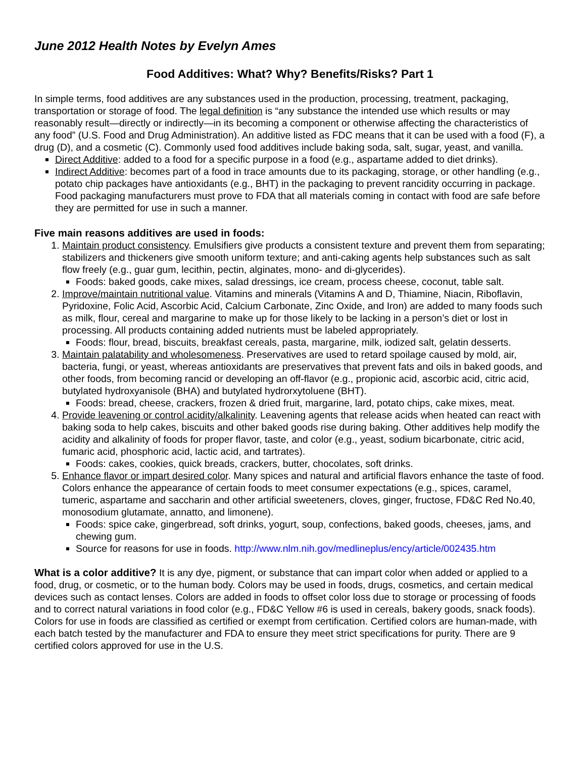June 2012 Health Notes by Evelyn Ames
Food Additives: What? Why? Benefits/Risks? Part 1
In simple terms, food additives are any substances used in the production, processing, treatment, packaging, transportation or storage of food. The legal definition is “any substance the intended use which results or may reasonably result—directly or indirectly—in its becoming a component or otherwise affecting the characteristics of any food” (U.S. Food and Drug Administration). An additive listed as FDC means that it can be used with a food (F), a drug (D), and a cosmetic (C). Commonly used food additives include baking soda, salt, sugar, yeast, and vanilla.
Direct Additive: added to a food for a specific purpose in a food (e.g., aspartame added to diet drinks).
Indirect Additive: becomes part of a food in trace amounts due to its packaging, storage, or other handling (e.g., potato chip packages have antioxidants (e.g., BHT) in the packaging to prevent rancidity occurring in package. Food packaging manufacturers must prove to FDA that all materials coming in contact with food are safe before they are permitted for use in such a manner.
Five main reasons additives are used in foods:
1. Maintain product consistency. Emulsifiers give products a consistent texture and prevent them from separating; stabilizers and thickeners give smooth uniform texture; and anti-caking agents help substances such as salt flow freely (e.g., guar gum, lecithin, pectin, alginates, mono- and di-glycerides).
Foods: baked goods, cake mixes, salad dressings, ice cream, process cheese, coconut, table salt.
2. Improve/maintain nutritional value. Vitamins and minerals (Vitamins A and D, Thiamine, Niacin, Riboflavin, Pyridoxine, Folic Acid, Ascorbic Acid, Calcium Carbonate, Zinc Oxide, and Iron) are added to many foods such as milk, flour, cereal and margarine to make up for those likely to be lacking in a person’s diet or lost in processing. All products containing added nutrients must be labeled appropriately.
Foods: flour, bread, biscuits, breakfast cereals, pasta, margarine, milk, iodized salt, gelatin desserts.
3. Maintain palatability and wholesomeness. Preservatives are used to retard spoilage caused by mold, air, bacteria, fungi, or yeast, whereas antioxidants are preservatives that prevent fats and oils in baked goods, and other foods, from becoming rancid or developing an off-flavor (e.g., propionic acid, ascorbic acid, citric acid, butylated hydroxyanisole (BHA) and butylated hydrorxytoluene (BHT).
Foods: bread, cheese, crackers, frozen & dried fruit, margarine, lard, potato chips, cake mixes, meat.
4. Provide leavening or control acidity/alkalinity. Leavening agents that release acids when heated can react with baking soda to help cakes, biscuits and other baked goods rise during baking. Other additives help modify the acidity and alkalinity of foods for proper flavor, taste, and color (e.g., yeast, sodium bicarbonate, citric acid, fumaric acid, phosphoric acid, lactic acid, and tartrates).
Foods: cakes, cookies, quick breads, crackers, butter, chocolates, soft drinks.
5. Enhance flavor or impart desired color. Many spices and natural and artificial flavors enhance the taste of food. Colors enhance the appearance of certain foods to meet consumer expectations (e.g., spices, caramel, tumeric, aspartame and saccharin and other artificial sweeteners, cloves, ginger, fructose, FD&C Red No.40, monosodium glutamate, annatto, and limonene).
Foods: spice cake, gingerbread, soft drinks, yogurt, soup, confections, baked goods, cheeses, jams, and chewing gum.
Source for reasons for use in foods. http://www.nlm.nih.gov/medlineplus/ency/article/002435.htm
What is a color additive? It is any dye, pigment, or substance that can impart color when added or applied to a food, drug, or cosmetic, or to the human body. Colors may be used in foods, drugs, cosmetics, and certain medical devices such as contact lenses. Colors are added in foods to offset color loss due to storage or processing of foods and to correct natural variations in food color (e.g., FD&C Yellow #6 is used in cereals, bakery goods, snack foods). Colors for use in foods are classified as certified or exempt from certification. Certified colors are human-made, with each batch tested by the manufacturer and FDA to ensure they meet strict specifications for purity. There are 9 certified colors approved for use in the U.S.